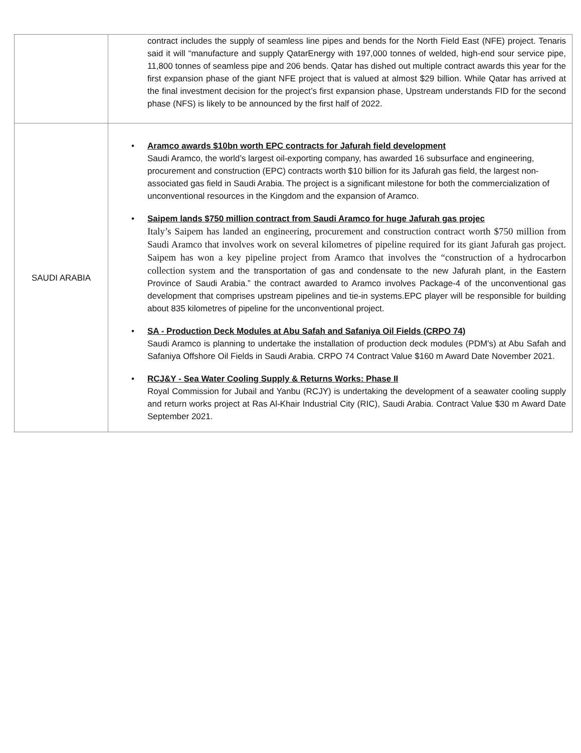| | contract includes the supply of seamless line pipes and bends for the North Field East (NFE) project. Tenaris said it will “manufacture and supply QatarEnergy with 197,000 tonnes of welded, high-end sour service pipe, 11,800 tonnes of seamless pipe and 206 bends. Qatar has dished out multiple contract awards this year for the first expansion phase of the giant NFE project that is valued at almost $29 billion. While Qatar has arrived at the final investment decision for the project’s first expansion phase, Upstream understands FID for the second phase (NFS) is likely to be announced by the first half of 2022. |
| SAUDI ARABIA | • Aramco awards $10bn worth EPC contracts for Jafurah field development Saudi Aramco, the world’s largest oil-exporting company, has awarded 16 subsurface and engineering, procurement and construction (EPC) contracts worth $10 billion for its Jafurah gas field, the largest non-associated gas field in Saudi Arabia. The project is a significant milestone for both the commercialization of unconventional resources in the Kingdom and the expansion of Aramco. • Saipem lands $750 million contract from Saudi Aramco for huge Jafurah gas projec Italy’s Saipem has landed an engineering, procurement and construction contract worth $750 million from Saudi Aramco that involves work on several kilometres of pipeline required for its giant Jafurah gas project. Saipem has won a key pipeline project from Aramco that involves the “construction of a hydrocarbon collection system and the transportation of gas and condensate to the new Jafurah plant, in the Eastern Province of Saudi Arabia.” the contract awarded to Aramco involves Package-4 of the unconventional gas development that comprises upstream pipelines and tie-in systems.EPC player will be responsible for building about 835 kilometres of pipeline for the unconventional project. • SA - Production Deck Modules at Abu Safah and Safaniya Oil Fields (CRPO 74) Saudi Aramco is planning to undertake the installation of production deck modules (PDM's) at Abu Safah and Safaniya Offshore Oil Fields in Saudi Arabia. CRPO 74 Contract Value $160 m Award Date November 2021. • RCJ&Y - Sea Water Cooling Supply & Returns Works: Phase II Royal Commission for Jubail and Yanbu (RCJY) is undertaking the development of a seawater cooling supply and return works project at Ras Al-Khair Industrial City (RIC), Saudi Arabia. Contract Value $30 m Award Date September 2021. |